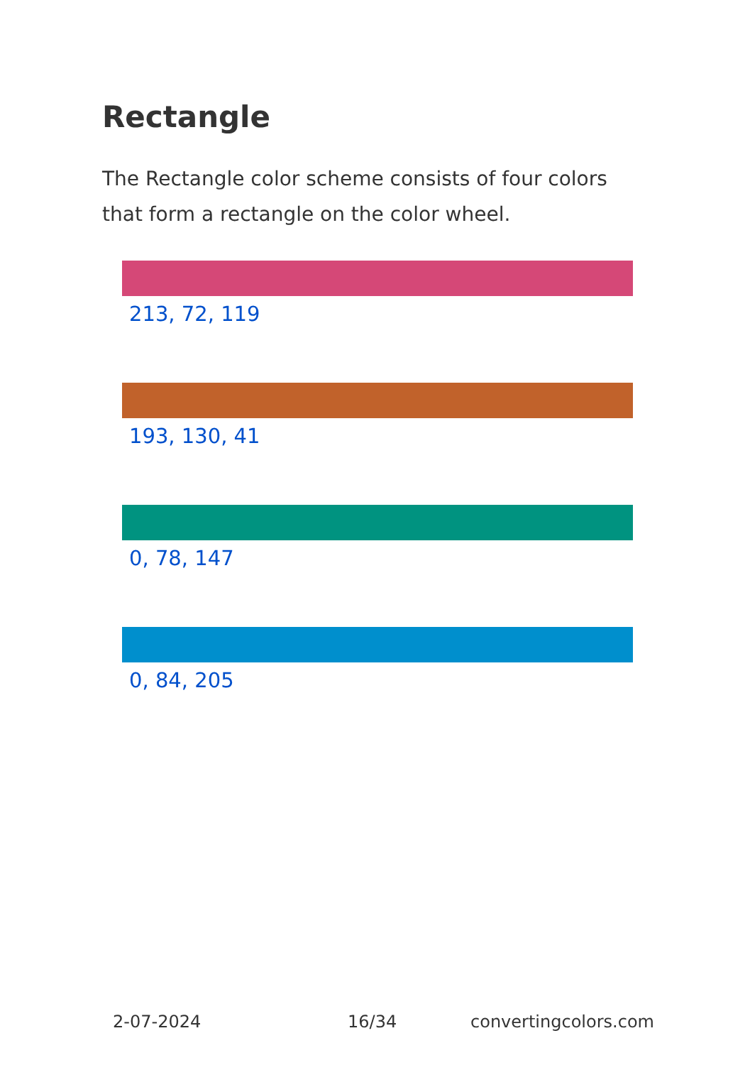Rectangle
The Rectangle color scheme consists of four colors that form a rectangle on the color wheel.
213, 72, 119
193, 130, 41
0, 78, 147
0, 84, 205
2-07-2024 16/34 convertingcolors.com